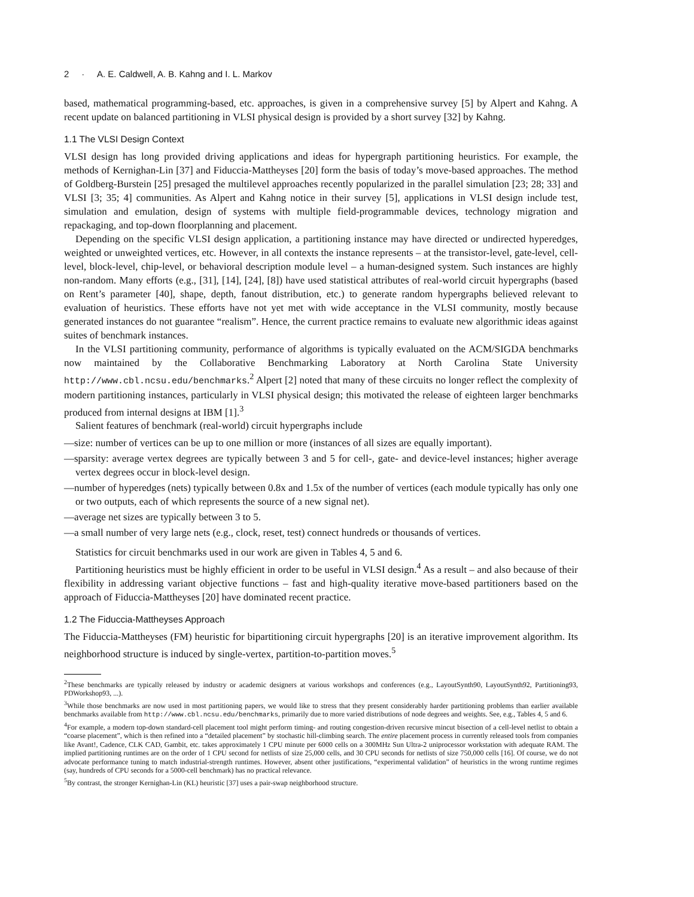2 · A. E. Caldwell, A. B. Kahng and I. L. Markov
based, mathematical programming-based, etc. approaches, is given in a comprehensive survey [5] by Alpert and Kahng. A recent update on balanced partitioning in VLSI physical design is provided by a short survey [32] by Kahng.
1.1 The VLSI Design Context
VLSI design has long provided driving applications and ideas for hypergraph partitioning heuristics. For example, the methods of Kernighan-Lin [37] and Fiduccia-Mattheyses [20] form the basis of today’s move-based approaches. The method of Goldberg-Burstein [25] presaged the multilevel approaches recently popularized in the parallel simulation [23; 28; 33] and VLSI [3; 35; 4] communities. As Alpert and Kahng notice in their survey [5], applications in VLSI design include test, simulation and emulation, design of systems with multiple field-programmable devices, technology migration and repackaging, and top-down floorplanning and placement.
Depending on the specific VLSI design application, a partitioning instance may have directed or undirected hyperedges, weighted or unweighted vertices, etc. However, in all contexts the instance represents – at the transistor-level, gate-level, cell-level, block-level, chip-level, or behavioral description module level – a human-designed system. Such instances are highly non-random. Many efforts (e.g., [31], [14], [24], [8]) have used statistical attributes of real-world circuit hypergraphs (based on Rent’s parameter [40], shape, depth, fanout distribution, etc.) to generate random hypergraphs believed relevant to evaluation of heuristics. These efforts have not yet met with wide acceptance in the VLSI community, mostly because generated instances do not guarantee “realism”. Hence, the current practice remains to evaluate new algorithmic ideas against suites of benchmark instances.
In the VLSI partitioning community, performance of algorithms is typically evaluated on the ACM/SIGDA benchmarks now maintained by the Collaborative Benchmarking Laboratory at North Carolina State University http://www.cbl.ncsu.edu/benchmarks.<sup>2</sup> Alpert [2] noted that many of these circuits no longer reflect the complexity of modern partitioning instances, particularly in VLSI physical design; this motivated the release of eighteen larger benchmarks produced from internal designs at IBM [1].<sup>3</sup>
Salient features of benchmark (real-world) circuit hypergraphs include
—size: number of vertices can be up to one million or more (instances of all sizes are equally important).
—sparsity: average vertex degrees are typically between 3 and 5 for cell-, gate- and device-level instances; higher average vertex degrees occur in block-level design.
—number of hyperedges (nets) typically between 0.8x and 1.5x of the number of vertices (each module typically has only one or two outputs, each of which represents the source of a new signal net).
—average net sizes are typically between 3 to 5.
—a small number of very large nets (e.g., clock, reset, test) connect hundreds or thousands of vertices.
Statistics for circuit benchmarks used in our work are given in Tables 4, 5 and 6.
Partitioning heuristics must be highly efficient in order to be useful in VLSI design.<sup>4</sup> As a result – and also because of their flexibility in addressing variant objective functions – fast and high-quality iterative move-based partitioners based on the approach of Fiduccia-Mattheyses [20] have dominated recent practice.
1.2 The Fiduccia-Mattheyses Approach
The Fiduccia-Mattheyses (FM) heuristic for bipartitioning circuit hypergraphs [20] is an iterative improvement algorithm. Its neighborhood structure is induced by single-vertex, partition-to-partition moves.<sup>5</sup>
<sup>2</sup> These benchmarks are typically released by industry or academic designers at various workshops and conferences (e.g., LayoutSynth90, LayoutSynth92, Partitioning93, PDWorkshop93, ...).
<sup>3</sup> While those benchmarks are now used in most partitioning papers, we would like to stress that they present considerably harder partitioning problems than earlier available benchmarks available from http://www.cbl.ncsu.edu/benchmarks, primarily due to more varied distributions of node degrees and weights. See, e.g., Tables 4, 5 and 6.
<sup>4</sup> For example, a modern top-down standard-cell placement tool might perform timing- and routing congestion-driven recursive mincut bisection of a cell-level netlist to obtain a “coarse placement”, which is then refined into a “detailed placement” by stochastic hill-climbing search. The entire placement process in currently released tools from companies like Avant!, Cadence, CLK CAD, Gambit, etc. takes approximately 1 CPU minute per 6000 cells on a 300MHz Sun Ultra-2 uniprocessor workstation with adequate RAM. The implied partitioning runtimes are on the order of 1 CPU second for netlists of size 25,000 cells, and 30 CPU seconds for netlists of size 750,000 cells [16]. Of course, we do not advocate performance tuning to match industrial-strength runtimes. However, absent other justifications, “experimental validation” of heuristics in the wrong runtime regimes (say, hundreds of CPU seconds for a 5000-cell benchmark) has no practical relevance.
<sup>5</sup> By contrast, the stronger Kernighan-Lin (KL) heuristic [37] uses a pair-swap neighborhood structure.